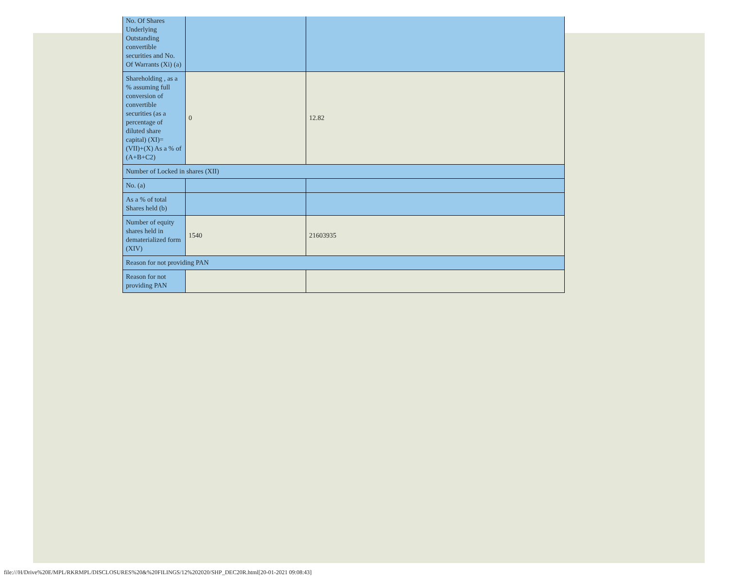| No. Of Shares Underlying Outstanding convertible securities and No. Of Warrants (Xi) (a) | | |
| Shareholding , as a % assuming full conversion of convertible securities (as a percentage of diluted share capital) (XI)= (VII)+(X) As a % of (A+B+C2) | 0 | 12.82 |
| Number of Locked in shares (XII) | | |
| No. (a) | | |
| As a % of total Shares held (b) | | |
| Number of equity shares held in dematerialized form (XIV) | 1540 | 21603935 |
| Reason for not providing PAN | | |
| Reason for not providing PAN | | |
file:///H/Drive%20E/MPL/RKRMPL/DISCLOSURES%20&%20FILINGS/12%202020/SHP_DEC20R.html[20-01-2021 09:08:43]